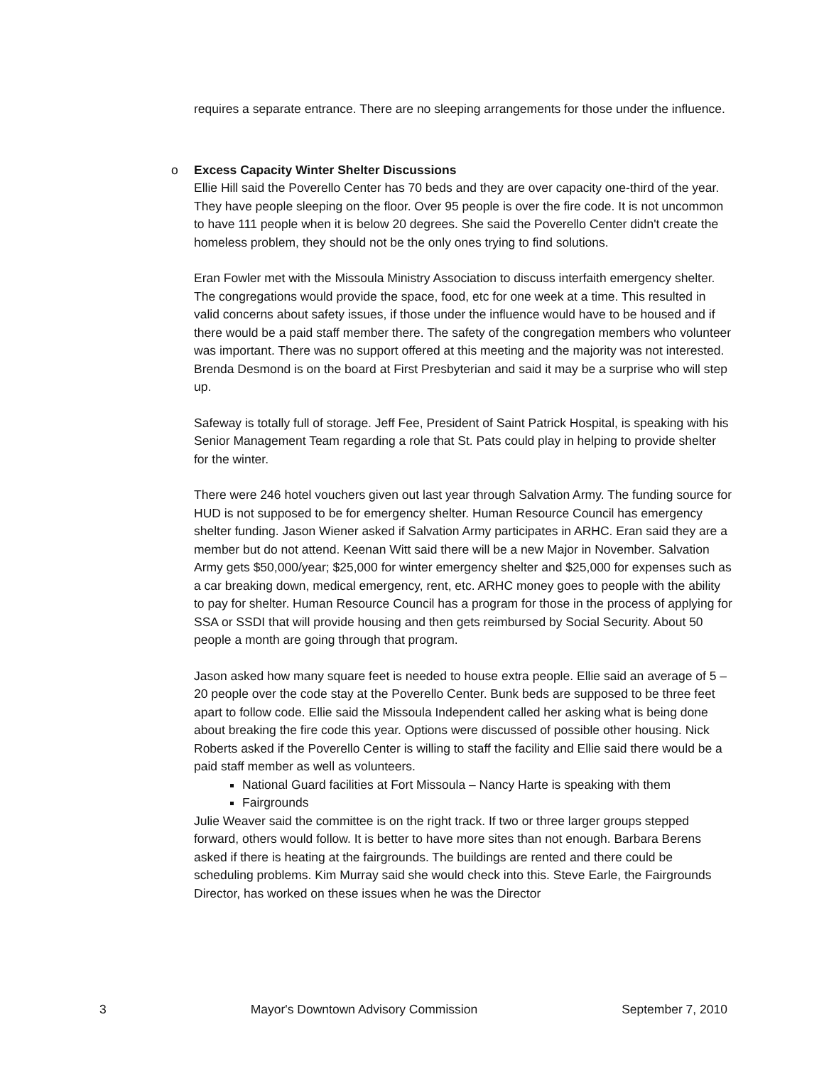requires a separate entrance. There are no sleeping arrangements for those under the influence.
o Excess Capacity Winter Shelter Discussions
Ellie Hill said the Poverello Center has 70 beds and they are over capacity one-third of the year. They have people sleeping on the floor. Over 95 people is over the fire code. It is not uncommon to have 111 people when it is below 20 degrees. She said the Poverello Center didn't create the homeless problem, they should not be the only ones trying to find solutions.
Eran Fowler met with the Missoula Ministry Association to discuss interfaith emergency shelter. The congregations would provide the space, food, etc for one week at a time. This resulted in valid concerns about safety issues, if those under the influence would have to be housed and if there would be a paid staff member there. The safety of the congregation members who volunteer was important. There was no support offered at this meeting and the majority was not interested. Brenda Desmond is on the board at First Presbyterian and said it may be a surprise who will step up.
Safeway is totally full of storage. Jeff Fee, President of Saint Patrick Hospital, is speaking with his Senior Management Team regarding a role that St. Pats could play in helping to provide shelter for the winter.
There were 246 hotel vouchers given out last year through Salvation Army. The funding source for HUD is not supposed to be for emergency shelter. Human Resource Council has emergency shelter funding. Jason Wiener asked if Salvation Army participates in ARHC. Eran said they are a member but do not attend. Keenan Witt said there will be a new Major in November. Salvation Army gets $50,000/year; $25,000 for winter emergency shelter and $25,000 for expenses such as a car breaking down, medical emergency, rent, etc. ARHC money goes to people with the ability to pay for shelter. Human Resource Council has a program for those in the process of applying for SSA or SSDI that will provide housing and then gets reimbursed by Social Security. About 50 people a month are going through that program.
Jason asked how many square feet is needed to house extra people. Ellie said an average of 5 – 20 people over the code stay at the Poverello Center. Bunk beds are supposed to be three feet apart to follow code. Ellie said the Missoula Independent called her asking what is being done about breaking the fire code this year. Options were discussed of possible other housing. Nick Roberts asked if the Poverello Center is willing to staff the facility and Ellie said there would be a paid staff member as well as volunteers.
National Guard facilities at Fort Missoula – Nancy Harte is speaking with them
Fairgrounds
Julie Weaver said the committee is on the right track. If two or three larger groups stepped forward, others would follow. It is better to have more sites than not enough. Barbara Berens asked if there is heating at the fairgrounds. The buildings are rented and there could be scheduling problems. Kim Murray said she would check into this. Steve Earle, the Fairgrounds Director, has worked on these issues when he was the Director
3 Mayor's Downtown Advisory Commission September 7, 2010